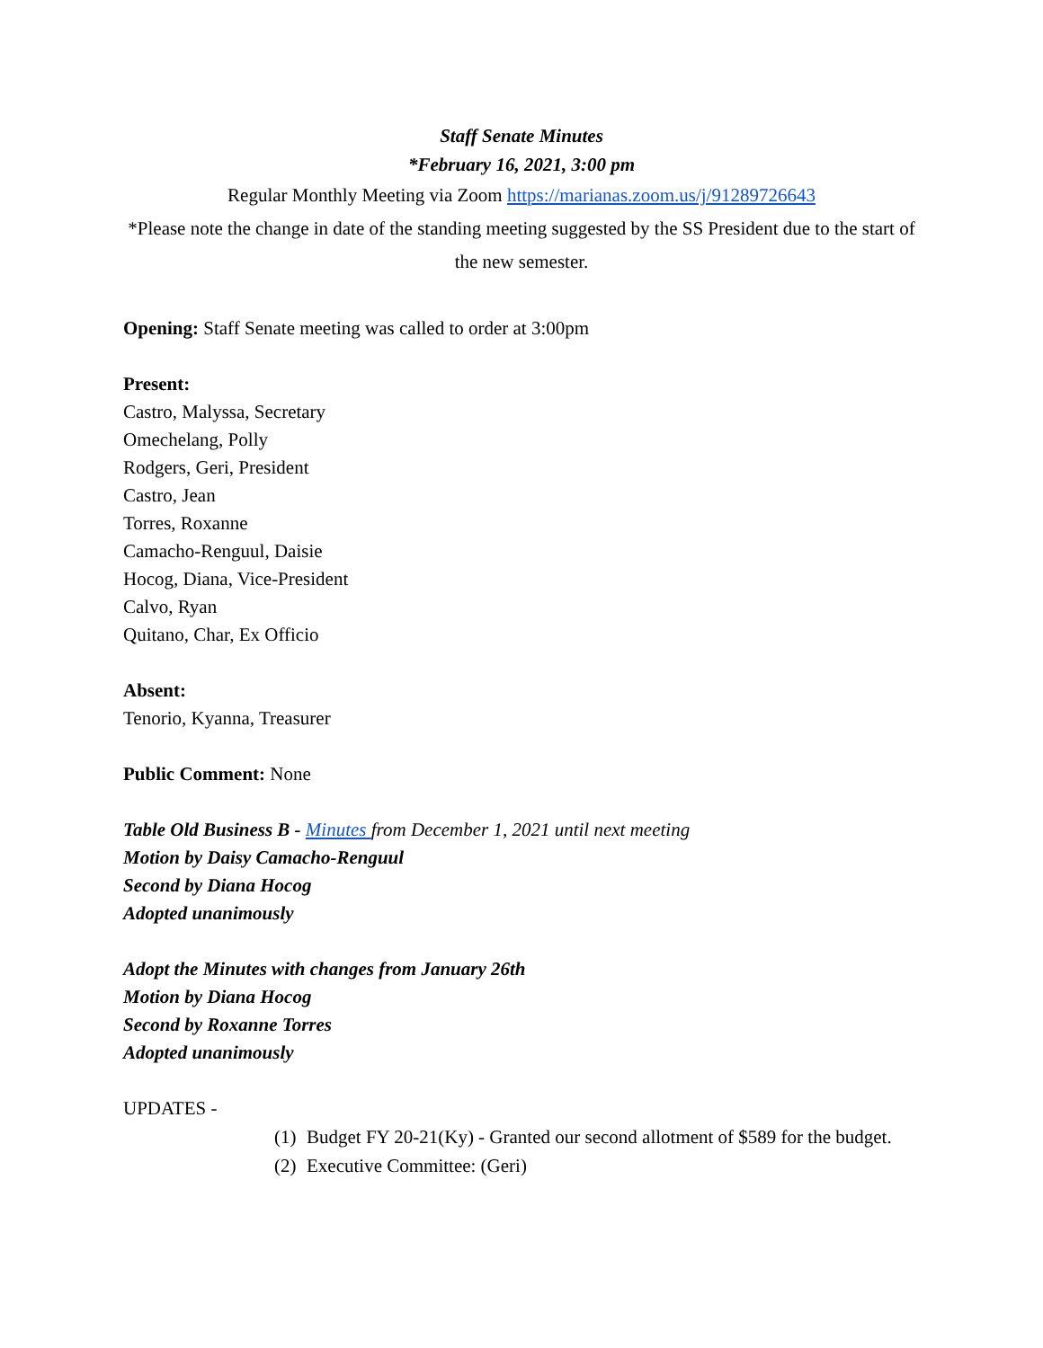Staff Senate Minutes
*February 16, 2021, 3:00 pm
Regular Monthly Meeting via Zoom https://marianas.zoom.us/j/91289726643
*Please note the change in date of the standing meeting suggested by the SS President due to the start of the new semester.
Opening: Staff Senate meeting was called to order at 3:00pm
Present:
Castro, Malyssa, Secretary
Omechelang, Polly
Rodgers, Geri, President
Castro, Jean
Torres, Roxanne
Camacho-Renguul, Daisie
Hocog, Diana, Vice-President
Calvo, Ryan
Quitano, Char, Ex Officio
Absent:
Tenorio, Kyanna, Treasurer
Public Comment: None
Table Old Business B - Minutes from December 1, 2021 until next meeting
Motion by Daisy Camacho-Renguul
Second by Diana Hocog
Adopted unanimously
Adopt the Minutes with changes from January 26th
Motion by Diana Hocog
Second by Roxanne Torres
Adopted unanimously
UPDATES -
(1) Budget FY 20-21(Ky) - Granted our second allotment of $589 for the budget.
(2) Executive Committee: (Geri)